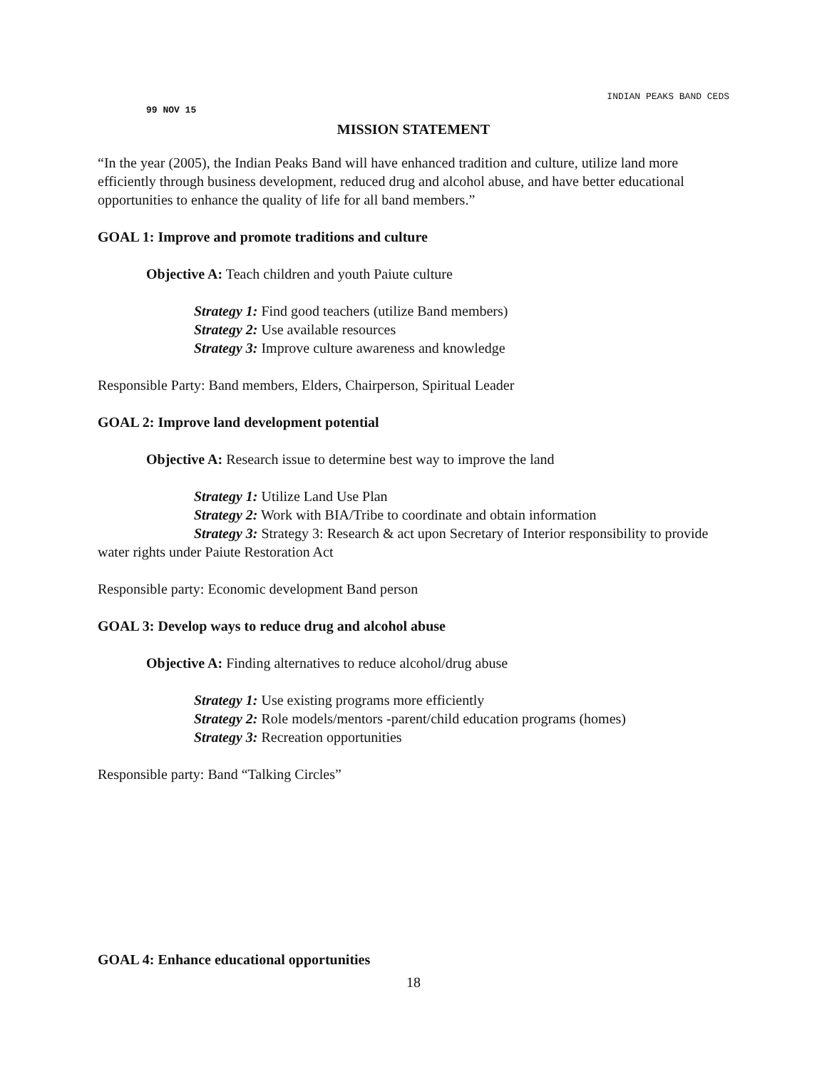INDIAN PEAKS BAND CEDS
99 NOV 15
MISSION STATEMENT
“In the year (2005), the Indian Peaks Band will have enhanced tradition and culture, utilize land more efficiently through business development, reduced drug and alcohol abuse, and have better educational opportunities to enhance the quality of life for all band members.”
GOAL 1: Improve and promote traditions and culture
Objective A: Teach children and youth Paiute culture
Strategy 1: Find good teachers (utilize Band members)
Strategy 2: Use available resources
Strategy 3: Improve culture awareness and knowledge
Responsible Party: Band members, Elders, Chairperson, Spiritual Leader
GOAL 2: Improve land development potential
Objective A: Research issue to determine best way to improve the land
Strategy 1: Utilize Land Use Plan
Strategy 2: Work with BIA/Tribe to coordinate and obtain information
Strategy 3: Strategy 3: Research & act upon Secretary of Interior responsibility to provide water rights under Paiute Restoration Act
Responsible party: Economic development Band person
GOAL 3: Develop ways to reduce drug and alcohol abuse
Objective A: Finding alternatives to reduce alcohol/drug abuse
Strategy 1: Use existing programs more efficiently
Strategy 2: Role models/mentors -parent/child education programs (homes)
Strategy 3: Recreation opportunities
Responsible party: Band “Talking Circles”
GOAL 4: Enhance educational opportunities
18